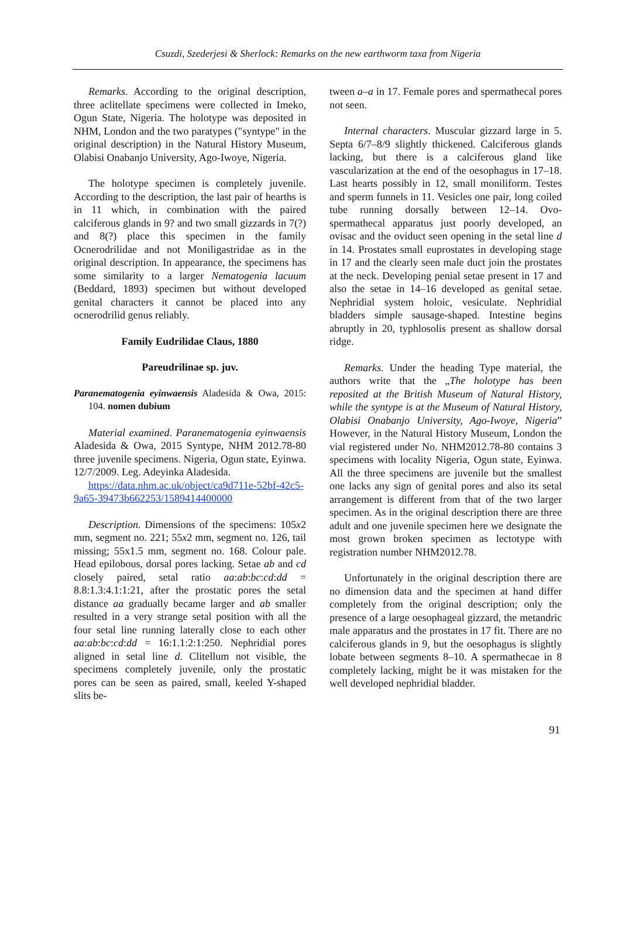Csuzdi, Szederjesi & Sherlock: Remarks on the new earthworm taxa from Nigeria
Remarks. According to the original description, three aclitellate specimens were collected in Imeko, Ogun State, Nigeria. The holotype was deposited in NHM, London and the two paratypes ("syntype" in the original description) in the Natural History Museum, Olabisi Onabanjo University, Ago-Iwoye, Nigeria.
The holotype specimen is completely juvenile. According to the description, the last pair of hearths is in 11 which, in combination with the paired calciferous glands in 9? and two small gizzards in 7(?) and 8(?) place this specimen in the family Ocnerodrilidae and not Moniligastridae as in the original description. In appearance, the specimens has some similarity to a larger Nematogenia lacuum (Beddard, 1893) specimen but without developed genital characters it cannot be placed into any ocnerodrilid genus reliably.
Family Eudrilidae Claus, 1880
Pareudrilinae sp. juv.
Paranematogenia eyinwaensis Aladesida & Owa, 2015: 104. nomen dubium
Material examined. Paranematogenia eyinwaensis Aladesida & Owa, 2015 Syntype, NHM 2012.78-80 three juvenile specimens. Nigeria, Ogun state, Eyinwa. 12/7/2009. Leg. Adeyinka Aladesida.
https://data.nhm.ac.uk/object/ca9d711e-52bf-42c5-9a65-39473b662253/1589414400000
Description. Dimensions of the specimens: 105x2 mm, segment no. 221; 55x2 mm, segment no. 126, tail missing; 55x1.5 mm, segment no. 168. Colour pale. Head epilobous, dorsal pores lacking. Setae ab and cd closely paired, setal ratio aa:ab:bc:cd:dd = 8.8:1.3:4.1:1:21, after the prostatic pores the setal distance aa gradually became larger and ab smaller resulted in a very strange setal position with all the four setal line running laterally close to each other aa:ab:bc:cd:dd = 16:1.1:2:1:250. Nephridial pores aligned in setal line d. Clitellum not visible, the specimens completely juvenile, only the prostatic pores can be seen as paired, small, keeled Y-shaped slits be-
tween a–a in 17. Female pores and spermathecal pores not seen.
Internal characters. Muscular gizzard large in 5. Septa 6/7–8/9 slightly thickened. Calciferous glands lacking, but there is a calciferous gland like vascularization at the end of the oesophagus in 17–18. Last hearts possibly in 12, small moniliform. Testes and sperm funnels in 11. Vesicles one pair, long coiled tube running dorsally between 12–14. Ovo-spermathecal apparatus just poorly developed, an ovisac and the oviduct seen opening in the setal line d in 14. Prostates small euprostates in developing stage in 17 and the clearly seen male duct join the prostates at the neck. Developing penial setae present in 17 and also the setae in 14–16 developed as genital setae. Nephridial system holoic, vesiculate. Nephridial bladders simple sausage-shaped. Intestine begins abruptly in 20, typhlosolis present as shallow dorsal ridge.
Remarks. Under the heading Type material, the authors write that the „The holotype has been reposited at the British Museum of Natural History, while the syntype is at the Museum of Natural History, Olabisi Onabanjo University, Ago-Iwoye, Nigeria” However, in the Natural History Museum, London the vial registered under No. NHM2012.78-80 contains 3 specimens with locality Nigeria, Ogun state, Eyinwa. All the three specimens are juvenile but the smallest one lacks any sign of genital pores and also its setal arrangement is different from that of the two larger specimen. As in the original description there are three adult and one juvenile specimen here we designate the most grown broken specimen as lectotype with registration number NHM2012.78.
Unfortunately in the original description there are no dimension data and the specimen at hand differ completely from the original description; only the presence of a large oesophageal gizzard, the metandric male apparatus and the prostates in 17 fit. There are no calciferous glands in 9, but the oesophagus is slightly lobate between segments 8–10. A spermathecae in 8 completely lacking, might be it was mistaken for the well developed nephridial bladder.
91